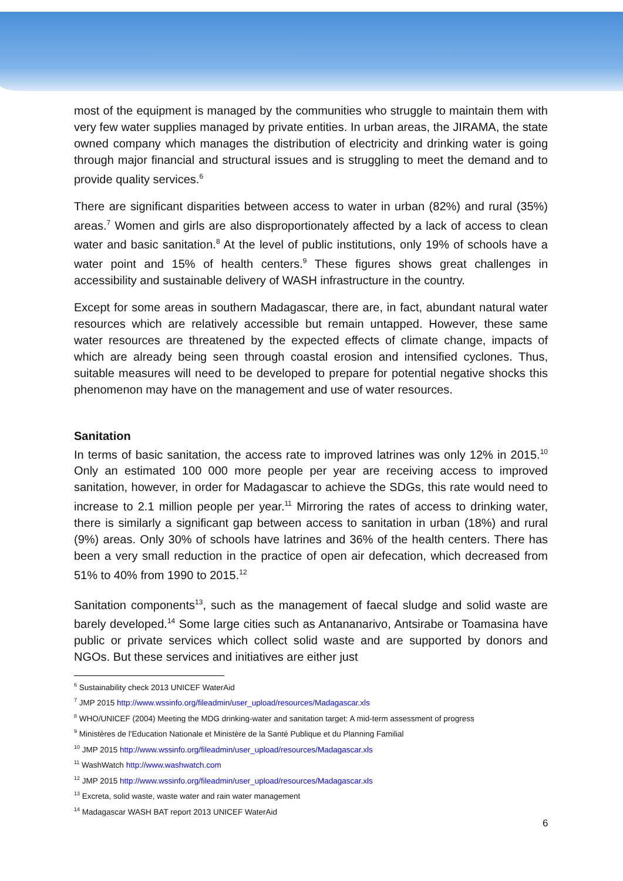most of the equipment is managed by the communities who struggle to maintain them with very few water supplies managed by private entities. In urban areas, the JIRAMA, the state owned company which manages the distribution of electricity and drinking water is going through major financial and structural issues and is struggling to meet the demand and to provide quality services.<sup>6</sup>
There are significant disparities between access to water in urban (82%) and rural (35%) areas.<sup>7</sup> Women and girls are also disproportionately affected by a lack of access to clean water and basic sanitation.<sup>8</sup> At the level of public institutions, only 19% of schools have a water point and 15% of health centers.<sup>9</sup> These figures shows great challenges in accessibility and sustainable delivery of WASH infrastructure in the country.
Except for some areas in southern Madagascar, there are, in fact, abundant natural water resources which are relatively accessible but remain untapped. However, these same water resources are threatened by the expected effects of climate change, impacts of which are already being seen through coastal erosion and intensified cyclones. Thus, suitable measures will need to be developed to prepare for potential negative shocks this phenomenon may have on the management and use of water resources.
Sanitation
In terms of basic sanitation, the access rate to improved latrines was only 12% in 2015.<sup>10</sup> Only an estimated 100 000 more people per year are receiving access to improved sanitation, however, in order for Madagascar to achieve the SDGs, this rate would need to increase to 2.1 million people per year.<sup>11</sup> Mirroring the rates of access to drinking water, there is similarly a significant gap between access to sanitation in urban (18%) and rural (9%) areas. Only 30% of schools have latrines and 36% of the health centers. There has been a very small reduction in the practice of open air defecation, which decreased from 51% to 40% from 1990 to 2015.<sup>12</sup>
Sanitation components<sup>13</sup>, such as the management of faecal sludge and solid waste are barely developed.<sup>14</sup> Some large cities such as Antananarivo, Antsirabe or Toamasina have public or private services which collect solid waste and are supported by donors and NGOs. But these services and initiatives are either just
<sup>6</sup> Sustainability check 2013 UNICEF WaterAid
<sup>7</sup> JMP 2015 http://www.wssinfo.org/fileadmin/user_upload/resources/Madagascar.xls
<sup>8</sup> WHO/UNICEF (2004) Meeting the MDG drinking-water and sanitation target: A mid-term assessment of progress
<sup>9</sup> Ministères de l'Education Nationale et Ministère de la Santé Publique et du Planning Familial
<sup>10</sup> JMP 2015 http://www.wssinfo.org/fileadmin/user_upload/resources/Madagascar.xls
<sup>11</sup> WashWatch http://www.washwatch.com
<sup>12</sup> JMP 2015 http://www.wssinfo.org/fileadmin/user_upload/resources/Madagascar.xls
<sup>13</sup> Excreta, solid waste, waste water and rain water management
<sup>14</sup> Madagascar WASH BAT report 2013 UNICEF WaterAid
6